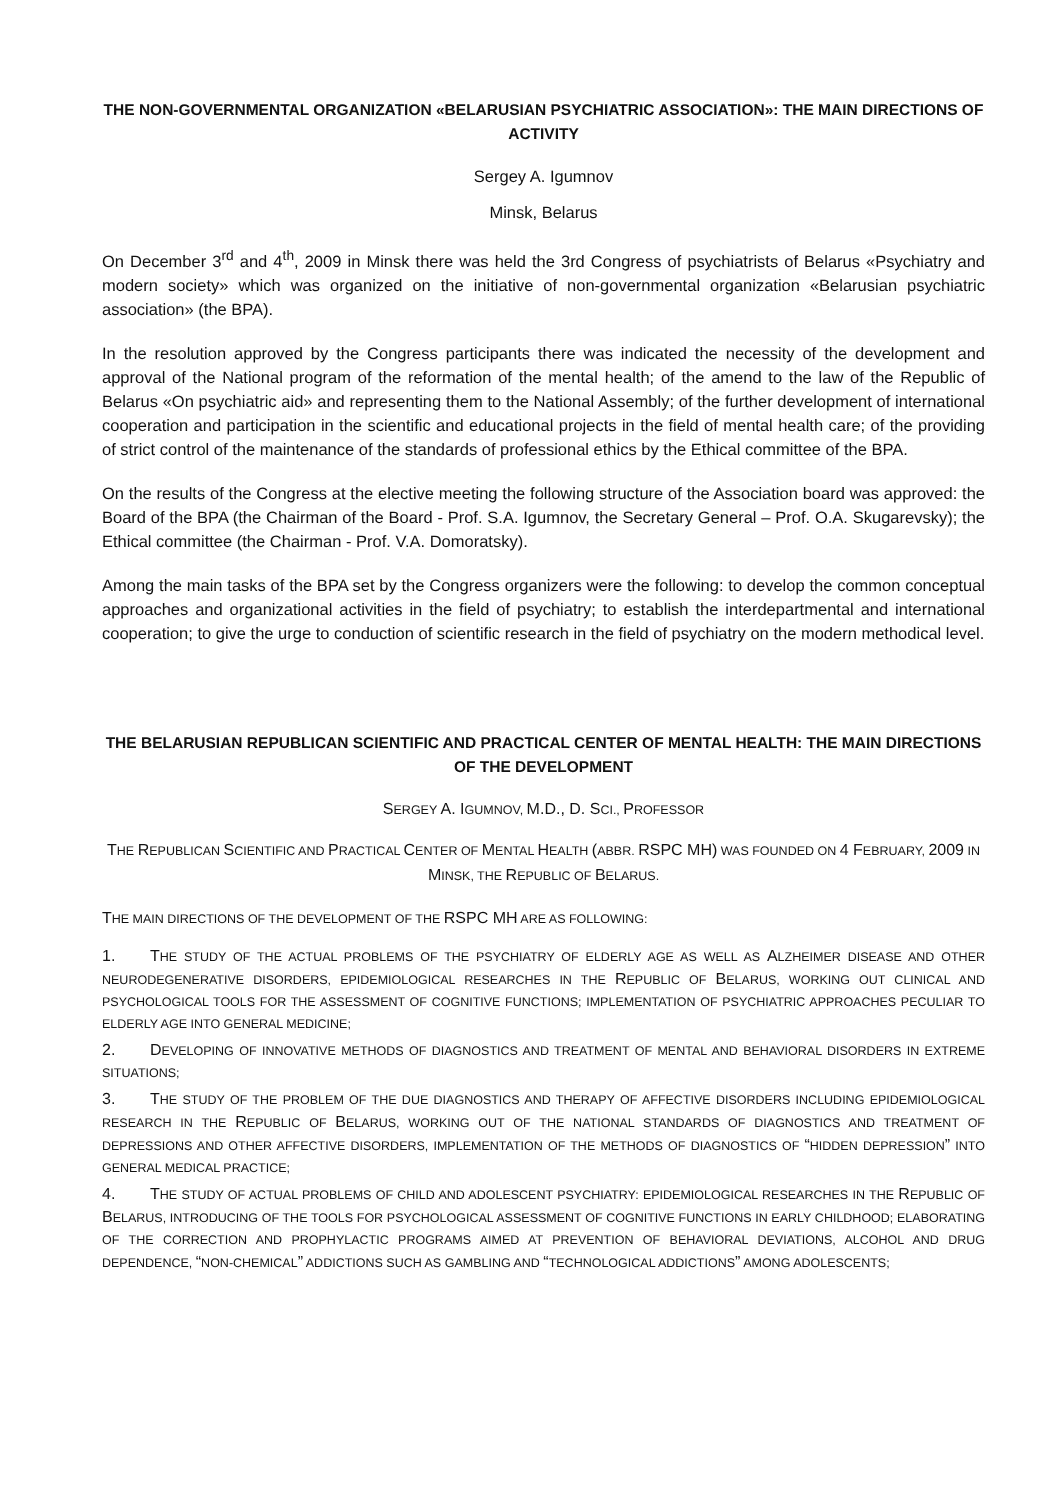THE NON-GOVERNMENTAL ORGANIZATION «BELARUSIAN PSYCHIATRIC ASSOCIATION»: THE MAIN DIRECTIONS OF ACTIVITY
Sergey A. Igumnov
Minsk, Belarus
On December 3<sup>rd</sup> and 4<sup>th</sup>, 2009 in Minsk there was held the 3rd Congress of psychiatrists of Belarus «Psychiatry and modern society» which was organized on the initiative of non-governmental organization «Belarusian psychiatric association» (the BPA).
In the resolution approved by the Congress participants there was indicated the necessity of the development and approval of the National program of the reformation of the mental health; of the amend to the law of the Republic of Belarus «On psychiatric aid» and representing them to the National Assembly; of the further development of international cooperation and participation in the scientific and educational projects in the field of mental health care; of the providing of strict control of the maintenance of the standards of professional ethics by the Ethical committee of the BPA.
On the results of the Congress at the elective meeting the following structure of the Association board was approved: the Board of the BPA (the Chairman of the Board - Prof. S.A. Igumnov, the Secretary General – Prof. O.A. Skugarevsky); the Ethical committee (the Chairman - Prof. V.A. Domoratsky).
Among the main tasks of the BPA set by the Congress organizers were the following: to develop the common conceptual approaches and organizational activities in the field of psychiatry; to establish the interdepartmental and international cooperation; to give the urge to conduction of scientific research in the field of psychiatry on the modern methodical level.
THE BELARUSIAN REPUBLICAN SCIENTIFIC AND PRACTICAL CENTER OF MENTAL HEALTH: THE MAIN DIRECTIONS OF THE DEVELOPMENT
SERGEY A. IGUMNOV, M.D., D. SCI., PROFESSOR
THE REPUBLICAN SCIENTIFIC AND PRACTICAL CENTER OF MENTAL HEALTH (ABBR. RSPC MH) WAS FOUNDED ON 4 FEBRUARY, 2009 IN MINSK, THE REPUBLIC OF BELARUS.
THE MAIN DIRECTIONS OF THE DEVELOPMENT OF THE RSPC MH ARE AS FOLLOWING:
1. THE STUDY OF THE ACTUAL PROBLEMS OF THE PSYCHIATRY OF ELDERLY AGE AS WELL AS ALZHEIMER DISEASE AND OTHER NEURODEGENERATIVE DISORDERS, EPIDEMIOLOGICAL RESEARCHES IN THE REPUBLIC OF BELARUS, WORKING OUT CLINICAL AND PSYCHOLOGICAL TOOLS FOR THE ASSESSMENT OF COGNITIVE FUNCTIONS; IMPLEMENTATION OF PSYCHIATRIC APPROACHES PECULIAR TO ELDERLY AGE INTO GENERAL MEDICINE;
2. DEVELOPING OF INNOVATIVE METHODS OF DIAGNOSTICS AND TREATMENT OF MENTAL AND BEHAVIORAL DISORDERS IN EXTREME SITUATIONS;
3. THE STUDY OF THE PROBLEM OF THE DUE DIAGNOSTICS AND THERAPY OF AFFECTIVE DISORDERS INCLUDING EPIDEMIOLOGICAL RESEARCH IN THE REPUBLIC OF BELARUS, WORKING OUT OF THE NATIONAL STANDARDS OF DIAGNOSTICS AND TREATMENT OF DEPRESSIONS AND OTHER AFFECTIVE DISORDERS, IMPLEMENTATION OF THE METHODS OF DIAGNOSTICS OF “HIDDEN DEPRESSION” INTO GENERAL MEDICAL PRACTICE;
4. THE STUDY OF ACTUAL PROBLEMS OF CHILD AND ADOLESCENT PSYCHIATRY: EPIDEMIOLOGICAL RESEARCHES IN THE REPUBLIC OF BELARUS, INTRODUCING OF THE TOOLS FOR PSYCHOLOGICAL ASSESSMENT OF COGNITIVE FUNCTIONS IN EARLY CHILDHOOD; ELABORATING OF THE CORRECTION AND PROPHYLACTIC PROGRAMS AIMED AT PREVENTION OF BEHAVIORAL DEVIATIONS, ALCOHOL AND DRUG DEPENDENCE, “NON-CHEMICAL” ADDICTIONS SUCH AS GAMBLING AND “TECHNOLOGICAL ADDICTIONS” AMONG ADOLESCENTS;